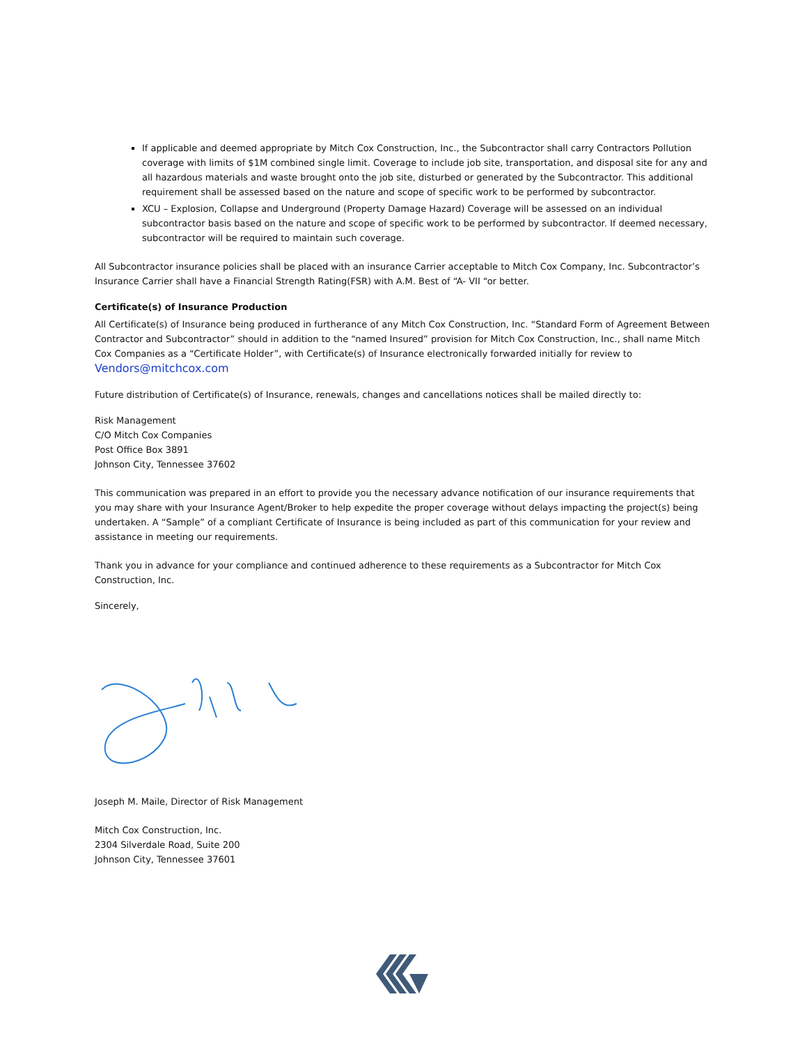If applicable and deemed appropriate by Mitch Cox Construction, Inc., the Subcontractor shall carry Contractors Pollution coverage with limits of $1M combined single limit. Coverage to include job site, transportation, and disposal site for any and all hazardous materials and waste brought onto the job site, disturbed or generated by the Subcontractor. This additional requirement shall be assessed based on the nature and scope of specific work to be performed by subcontractor.
XCU – Explosion, Collapse and Underground (Property Damage Hazard) Coverage will be assessed on an individual subcontractor basis based on the nature and scope of specific work to be performed by subcontractor. If deemed necessary, subcontractor will be required to maintain such coverage.
All Subcontractor insurance policies shall be placed with an insurance Carrier acceptable to Mitch Cox Company, Inc. Subcontractor’s Insurance Carrier shall have a Financial Strength Rating(FSR) with A.M. Best of “A- VII “or better.
Certificate(s) of Insurance Production
All Certificate(s) of Insurance being produced in furtherance of any Mitch Cox Construction, Inc. “Standard Form of Agreement Between Contractor and Subcontractor” should in addition to the “named Insured” provision for Mitch Cox Construction, Inc., shall name Mitch Cox Companies as a “Certificate Holder”, with Certificate(s) of Insurance electronically forwarded initially for review to
Vendors@mitchcox.com
Future distribution of Certificate(s) of Insurance, renewals, changes and cancellations notices shall be mailed directly to:
Risk Management
C/O Mitch Cox Companies
Post Office Box 3891
Johnson City, Tennessee 37602
This communication was prepared in an effort to provide you the necessary advance notification of our insurance requirements that you may share with your Insurance Agent/Broker to help expedite the proper coverage without delays impacting the project(s) being undertaken. A “Sample” of a compliant Certificate of Insurance is being included as part of this communication for your review and assistance in meeting our requirements.
Thank you in advance for your compliance and continued adherence to these requirements as a Subcontractor for Mitch Cox Construction, Inc.
Sincerely,
Joseph M. Maile, Director of Risk Management
Mitch Cox Construction, Inc.
2304 Silverdale Road, Suite 200
Johnson City, Tennessee 37601